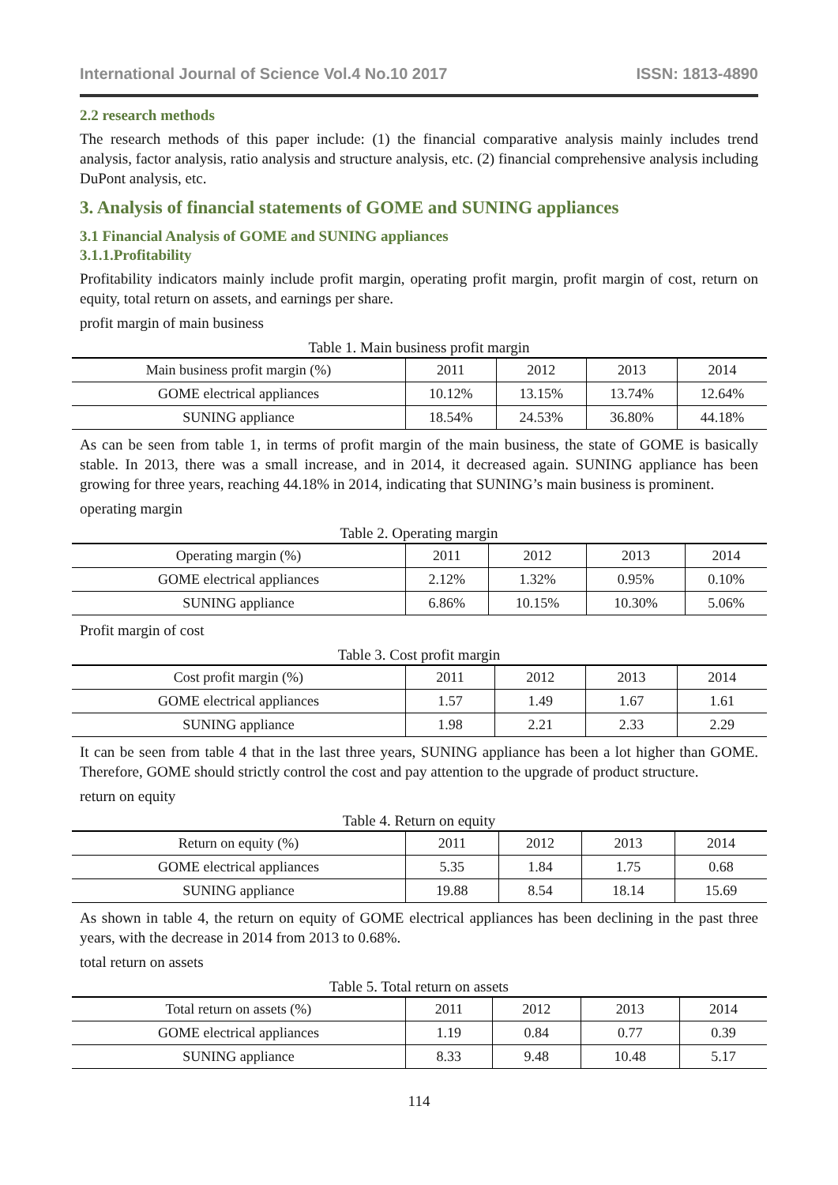International Journal of Science Vol.4 No.10 2017 ISSN: 1813-4890
2.2 research methods
The research methods of this paper include: (1) the financial comparative analysis mainly includes trend analysis, factor analysis, ratio analysis and structure analysis, etc. (2) financial comprehensive analysis including DuPont analysis, etc.
3. Analysis of financial statements of GOME and SUNING appliances
3.1 Financial Analysis of GOME and SUNING appliances
3.1.1.Profitability
Profitability indicators mainly include profit margin, operating profit margin, profit margin of cost, return on equity, total return on assets, and earnings per share.
profit margin of main business
Table 1. Main business profit margin
| Main business profit margin (%) | 2011 | 2012 | 2013 | 2014 |
| --- | --- | --- | --- | --- |
| GOME electrical appliances | 10.12% | 13.15% | 13.74% | 12.64% |
| SUNING appliance | 18.54% | 24.53% | 36.80% | 44.18% |
As can be seen from table 1, in terms of profit margin of the main business, the state of GOME is basically stable. In 2013, there was a small increase, and in 2014, it decreased again. SUNING appliance has been growing for three years, reaching 44.18% in 2014, indicating that SUNING’s main business is prominent.
operating margin
Table 2. Operating margin
| Operating margin (%) | 2011 | 2012 | 2013 | 2014 |
| --- | --- | --- | --- | --- |
| GOME electrical appliances | 2.12% | 1.32% | 0.95% | 0.10% |
| SUNING appliance | 6.86% | 10.15% | 10.30% | 5.06% |
Profit margin of cost
Table 3. Cost profit margin
| Cost profit margin (%) | 2011 | 2012 | 2013 | 2014 |
| --- | --- | --- | --- | --- |
| GOME electrical appliances | 1.57 | 1.49 | 1.67 | 1.61 |
| SUNING appliance | 1.98 | 2.21 | 2.33 | 2.29 |
It can be seen from table 4 that in the last three years, SUNING appliance has been a lot higher than GOME. Therefore, GOME should strictly control the cost and pay attention to the upgrade of product structure.
return on equity
Table 4. Return on equity
| Return on equity (%) | 2011 | 2012 | 2013 | 2014 |
| --- | --- | --- | --- | --- |
| GOME electrical appliances | 5.35 | 1.84 | 1.75 | 0.68 |
| SUNING appliance | 19.88 | 8.54 | 18.14 | 15.69 |
As shown in table 4, the return on equity of GOME electrical appliances has been declining in the past three years, with the decrease in 2014 from 2013 to 0.68%.
total return on assets
Table 5. Total return on assets
| Total return on assets (%) | 2011 | 2012 | 2013 | 2014 |
| --- | --- | --- | --- | --- |
| GOME electrical appliances | 1.19 | 0.84 | 0.77 | 0.39 |
| SUNING appliance | 8.33 | 9.48 | 10.48 | 5.17 |
114